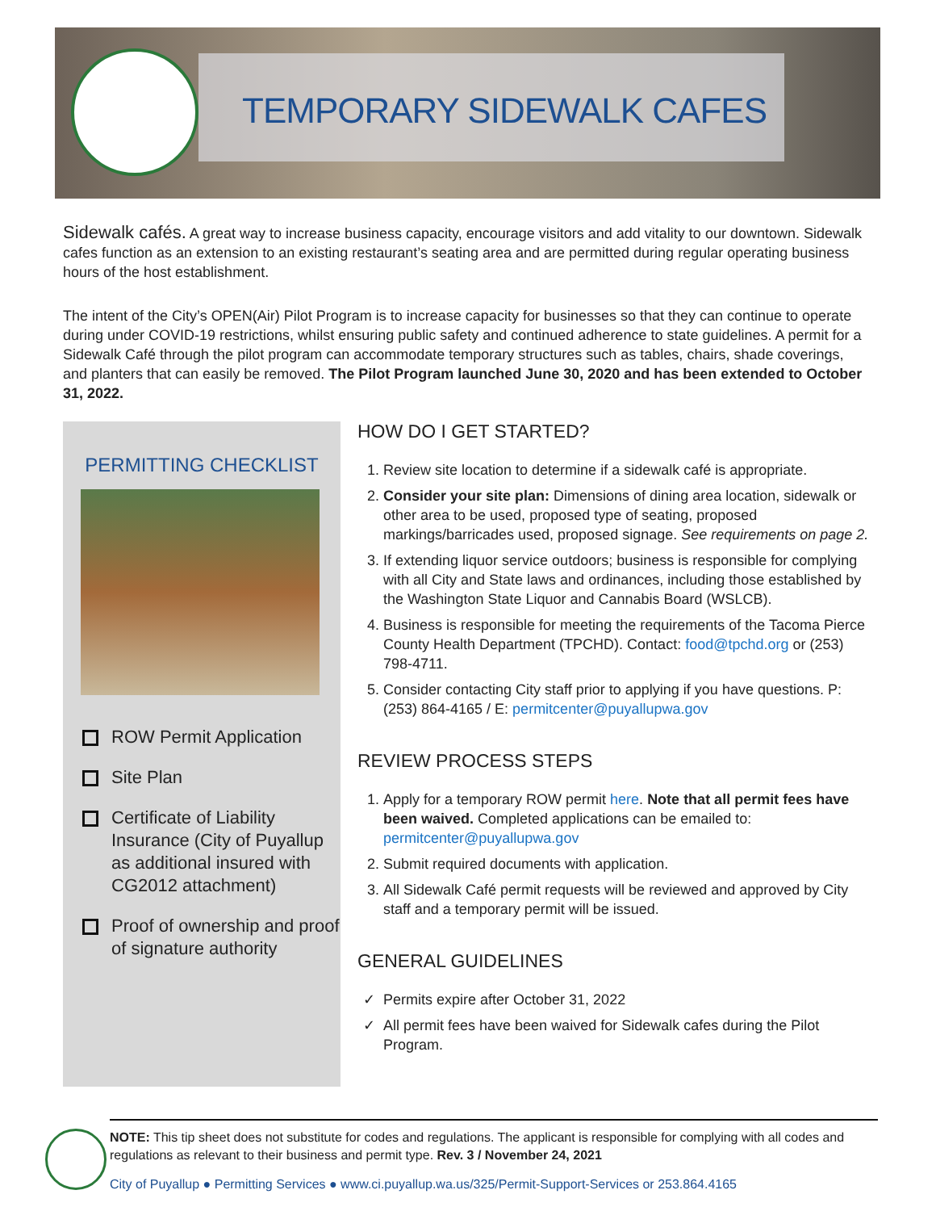TEMPORARY SIDEWALK CAFES
Sidewalk cafés. A great way to increase business capacity, encourage visitors and add vitality to our downtown. Sidewalk cafes function as an extension to an existing restaurant’s seating area and are permitted during regular operating business hours of the host establishment.
The intent of the City’s OPEN(Air) Pilot Program is to increase capacity for businesses so that they can continue to operate during under COVID-19 restrictions, whilst ensuring public safety and continued adherence to state guidelines. A permit for a Sidewalk Café through the pilot program can accommodate temporary structures such as tables, chairs, shade coverings, and planters that can easily be removed. The Pilot Program launched June 30, 2020 and has been extended to October 31, 2022.
PERMITTING CHECKLIST
ROW Permit Application
Site Plan
Certificate of Liability Insurance (City of Puyallup as additional insured with CG2012 attachment)
Proof of ownership and proof of signature authority
HOW DO I GET STARTED?
1. Review site location to determine if a sidewalk café is appropriate.
2. Consider your site plan: Dimensions of dining area location, sidewalk or other area to be used, proposed type of seating, proposed markings/barricades used, proposed signage. See requirements on page 2.
3. If extending liquor service outdoors; business is responsible for complying with all City and State laws and ordinances, including those established by the Washington State Liquor and Cannabis Board (WSLCB).
4. Business is responsible for meeting the requirements of the Tacoma Pierce County Health Department (TPCHD). Contact: food@tpchd.org or (253) 798-4711.
5. Consider contacting City staff prior to applying if you have questions. P: (253) 864-4165 / E: permitcenter@puyallupwa.gov
REVIEW PROCESS STEPS
1. Apply for a temporary ROW permit here. Note that all permit fees have been waived. Completed applications can be emailed to: permitcenter@puyallupwa.gov
2. Submit required documents with application.
3. All Sidewalk Café permit requests will be reviewed and approved by City staff and a temporary permit will be issued.
GENERAL GUIDELINES
Permits expire after October 31, 2022
All permit fees have been waived for Sidewalk cafes during the Pilot Program.
NOTE: This tip sheet does not substitute for codes and regulations. The applicant is responsible for complying with all codes and regulations as relevant to their business and permit type. Rev. 3 / November 24, 2021
City of Puyallup ● Permitting Services ● www.ci.puyallup.wa.us/325/Permit-Support-Services or 253.864.4165